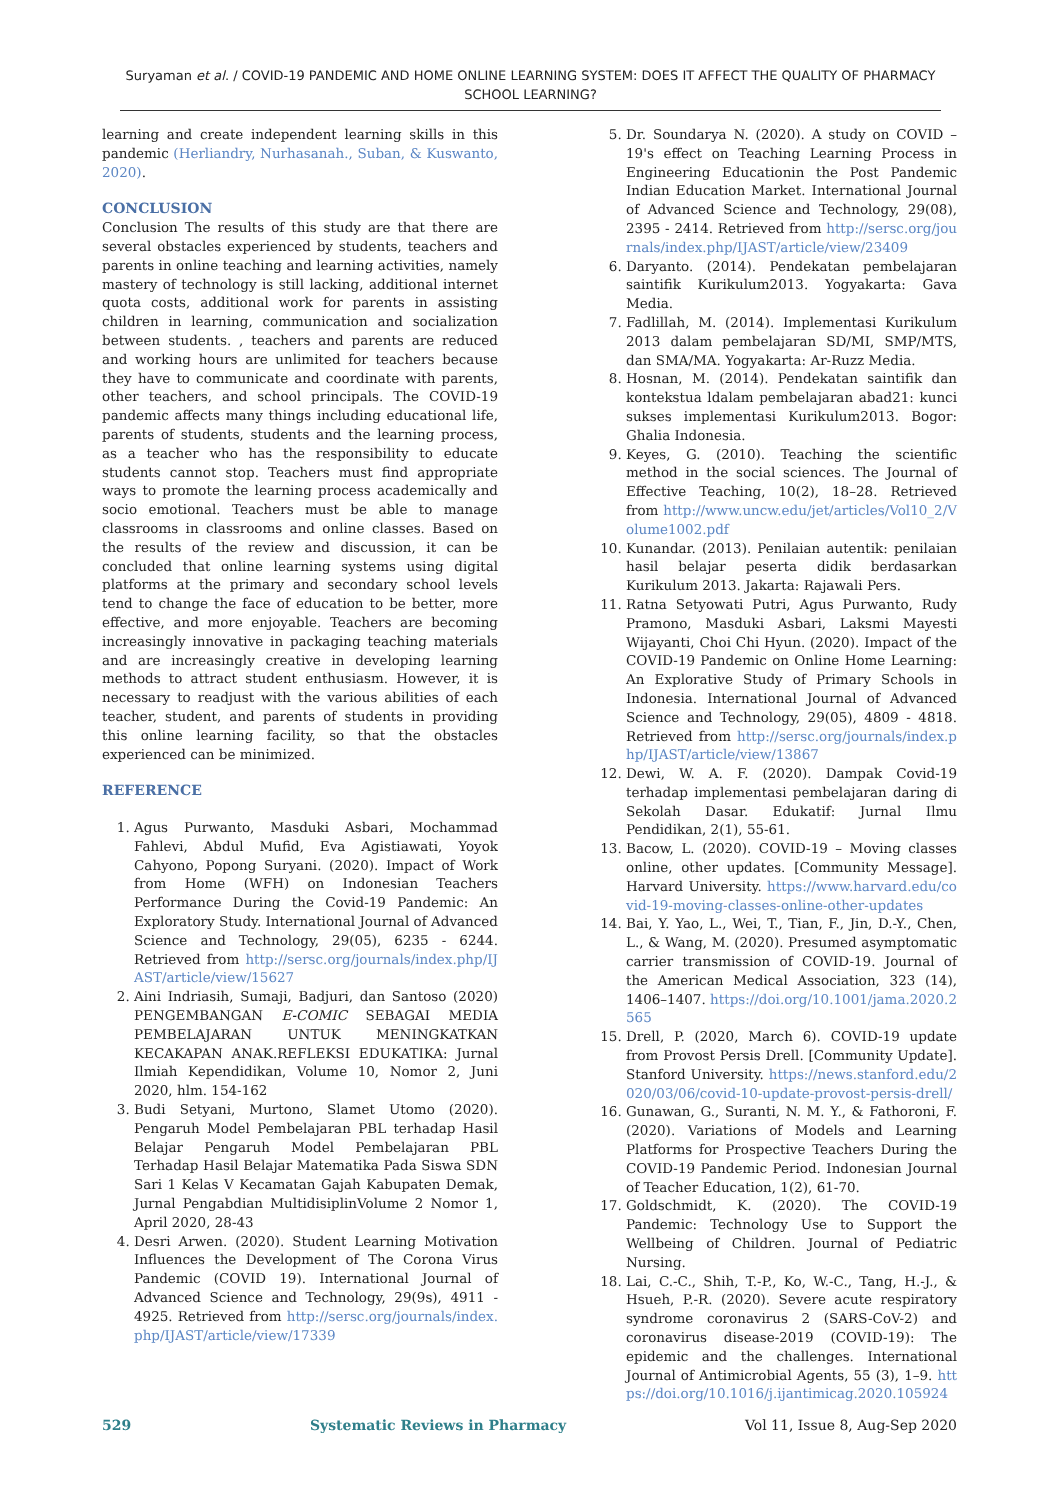Suryaman et al. / COVID-19 PANDEMIC AND HOME ONLINE LEARNING SYSTEM: DOES IT AFFECT THE QUALITY OF PHARMACY SCHOOL LEARNING?
learning and create independent learning skills in this pandemic (Herliandry, Nurhasanah., Suban, & Kuswanto, 2020).
CONCLUSION
Conclusion The results of this study are that there are several obstacles experienced by students, teachers and parents in online teaching and learning activities, namely mastery of technology is still lacking, additional internet quota costs, additional work for parents in assisting children in learning, communication and socialization between students. , teachers and parents are reduced and working hours are unlimited for teachers because they have to communicate and coordinate with parents, other teachers, and school principals. The COVID-19 pandemic affects many things including educational life, parents of students, students and the learning process, as a teacher who has the responsibility to educate students cannot stop. Teachers must find appropriate ways to promote the learning process academically and socio emotional. Teachers must be able to manage classrooms in classrooms and online classes. Based on the results of the review and discussion, it can be concluded that online learning systems using digital platforms at the primary and secondary school levels tend to change the face of education to be better, more effective, and more enjoyable. Teachers are becoming increasingly innovative in packaging teaching materials and are increasingly creative in developing learning methods to attract student enthusiasm. However, it is necessary to readjust with the various abilities of each teacher, student, and parents of students in providing this online learning facility, so that the obstacles experienced can be minimized.
REFERENCE
1. Agus Purwanto, Masduki Asbari, Mochammad Fahlevi, Abdul Mufid, Eva Agistiawati, Yoyok Cahyono, Popong Suryani. (2020). Impact of Work from Home (WFH) on Indonesian Teachers Performance During the Covid-19 Pandemic: An Exploratory Study. International Journal of Advanced Science and Technology, 29(05), 6235 - 6244. Retrieved from http://sersc.org/journals/index.php/IJAST/article/view/15627
2. Aini Indriasih, Sumaji, Badjuri, dan Santoso (2020) PENGEMBANGAN E-COMIC SEBAGAI MEDIA PEMBELAJARAN UNTUK MENINGKATKAN KECAKAPAN ANAK.REFLEKSI EDUKATIKA: Jurnal Ilmiah Kependidikan, Volume 10, Nomor 2, Juni 2020, hlm. 154-162
3. Budi Setyani, Murtono, Slamet Utomo (2020). Pengaruh Model Pembelajaran PBL terhadap Hasil Belajar Pengaruh Model Pembelajaran PBL Terhadap Hasil Belajar Matematika Pada Siswa SDN Sari 1 Kelas V Kecamatan Gajah Kabupaten Demak, Jurnal Pengabdian MultidisiplinVolume 2 Nomor 1, April 2020, 28-43
4. Desri Arwen. (2020). Student Learning Motivation Influences the Development of The Corona Virus Pandemic (COVID 19). International Journal of Advanced Science and Technology, 29(9s), 4911 - 4925. Retrieved from http://sersc.org/journals/index.php/IJAST/article/view/17339
5. Dr. Soundarya N. (2020). A study on COVID – 19's effect on Teaching Learning Process in Engineering Educationin the Post Pandemic Indian Education Market. International Journal of Advanced Science and Technology, 29(08), 2395 - 2414. Retrieved from http://sersc.org/journals/index.php/IJAST/article/view/23409
6. Daryanto. (2014). Pendekatan pembelajaran saintifik Kurikulum2013. Yogyakarta: Gava Media.
7. Fadlillah, M. (2014). Implementasi Kurikulum 2013 dalam pembelajaran SD/MI, SMP/MTS, dan SMA/MA. Yogyakarta: Ar-Ruzz Media.
8. Hosnan, M. (2014). Pendekatan saintifik dan kontekstua ldalam pembelajaran abad21: kunci sukses implementasi Kurikulum2013. Bogor: Ghalia Indonesia.
9. Keyes, G. (2010). Teaching the scientific method in the social sciences. The Journal of Effective Teaching, 10(2), 18–28. Retrieved from http://www.uncw.edu/jet/articles/Vol10_2/Volume1002.pdf
10. Kunandar. (2013). Penilaian autentik: penilaian hasil belajar peserta didik berdasarkan Kurikulum 2013. Jakarta: Rajawali Pers.
11. Ratna Setyowati Putri, Agus Purwanto, Rudy Pramono, Masduki Asbari, Laksmi Mayesti Wijayanti, Choi Chi Hyun. (2020). Impact of the COVID-19 Pandemic on Online Home Learning: An Explorative Study of Primary Schools in Indonesia. International Journal of Advanced Science and Technology, 29(05), 4809 - 4818. Retrieved from http://sersc.org/journals/index.php/IJAST/article/view/13867
12. Dewi, W. A. F. (2020). Dampak Covid-19 terhadap implementasi pembelajaran daring di Sekolah Dasar. Edukatif: Jurnal Ilmu Pendidikan, 2(1), 55-61.
13. Bacow, L. (2020). COVID-19 – Moving classes online, other updates. [Community Message]. Harvard University. https://www.harvard.edu/covid-19-moving-classes-online-other-updates
14. Bai, Y. Yao, L., Wei, T., Tian, F., Jin, D.-Y., Chen, L., & Wang, M. (2020). Presumed asymptomatic carrier transmission of COVID-19. Journal of the American Medical Association, 323 (14), 1406–1407. https://doi.org/10.1001/jama.2020.2565
15. Drell, P. (2020, March 6). COVID-19 update from Provost Persis Drell. [Community Update]. Stanford University. https://news.stanford.edu/2020/03/06/covid-10-update-provost-persis-drell/
16. Gunawan, G., Suranti, N. M. Y., & Fathoroni, F. (2020). Variations of Models and Learning Platforms for Prospective Teachers During the COVID-19 Pandemic Period. Indonesian Journal of Teacher Education, 1(2), 61-70.
17. Goldschmidt, K. (2020). The COVID-19 Pandemic: Technology Use to Support the Wellbeing of Children. Journal of Pediatric Nursing.
18. Lai, C.-C., Shih, T.-P., Ko, W.-C., Tang, H.-J., & Hsueh, P.-R. (2020). Severe acute respiratory syndrome coronavirus 2 (SARS-CoV-2) and coronavirus disease-2019 (COVID-19): The epidemic and the challenges. International Journal of Antimicrobial Agents, 55 (3), 1–9. https://doi.org/10.1016/j.ijantimicag.2020.105924
529 Systematic Reviews in Pharmacy Vol 11, Issue 8, Aug-Sep 2020